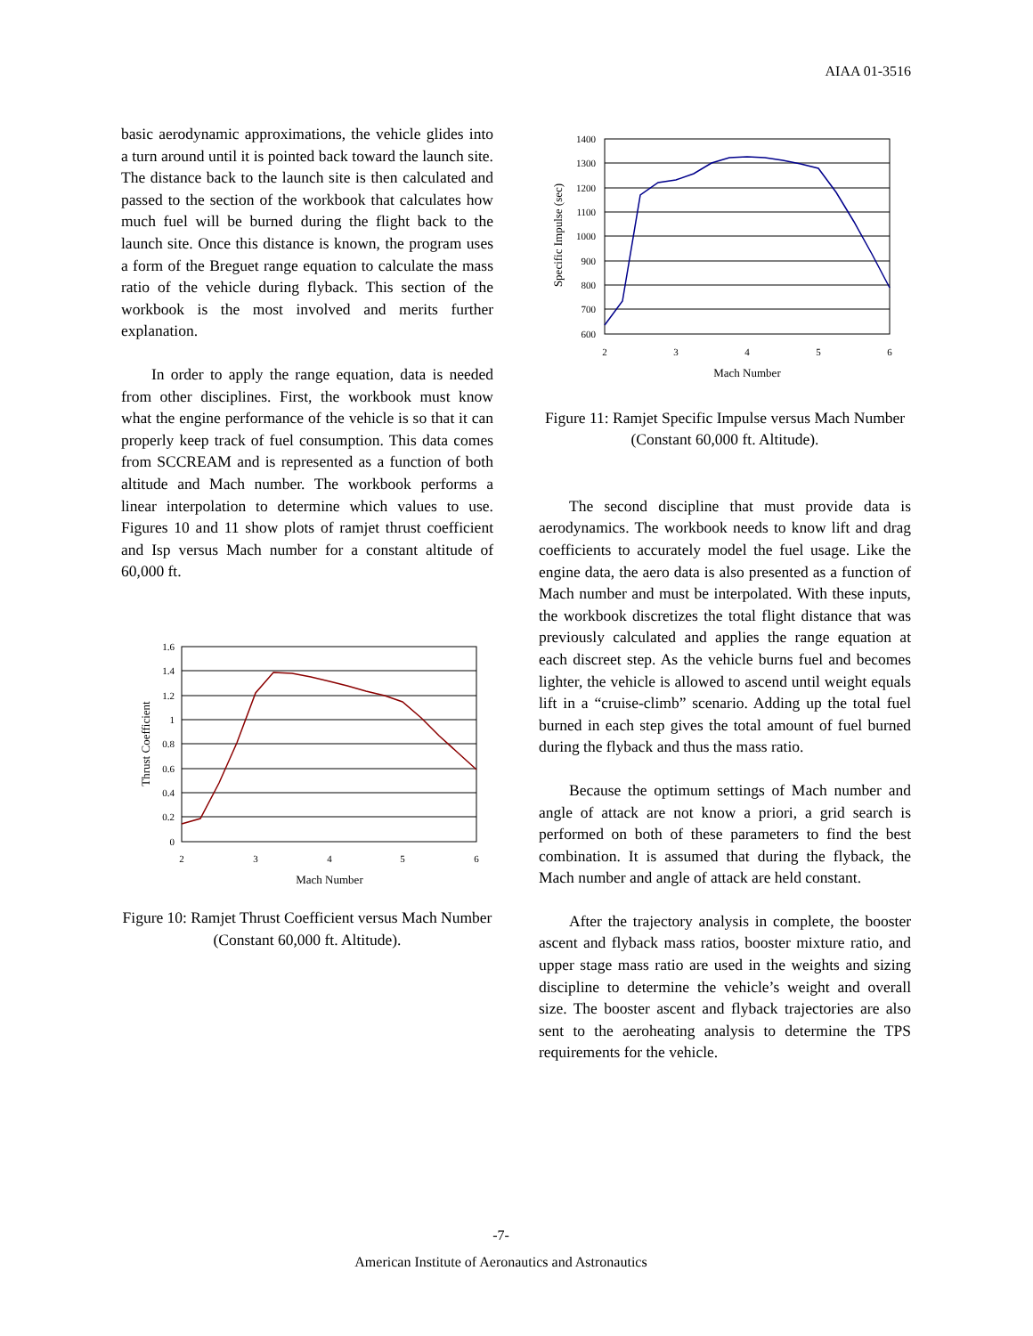AIAA 01-3516
basic aerodynamic approximations, the vehicle glides into a turn around until it is pointed back toward the launch site. The distance back to the launch site is then calculated and passed to the section of the workbook that calculates how much fuel will be burned during the flight back to the launch site. Once this distance is known, the program uses a form of the Breguet range equation to calculate the mass ratio of the vehicle during flyback. This section of the workbook is the most involved and merits further explanation.
In order to apply the range equation, data is needed from other disciplines. First, the workbook must know what the engine performance of the vehicle is so that it can properly keep track of fuel consumption. This data comes from SCCREAM and is represented as a function of both altitude and Mach number. The workbook performs a linear interpolation to determine which values to use. Figures 10 and 11 show plots of ramjet thrust coefficient and Isp versus Mach number for a constant altitude of 60,000 ft.
1.6
1.4
1.2
1
0.8
0.6
0.4
0.2
0
2
3
4
5
6
Mach Number
Thrust Coefficient
Figure 10: Ramjet Thrust Coefficient versus Mach Number (Constant 60,000 ft. Altitude).
1400
1300
1200
1100
1000
900
800
700
600
2
3
4
5
6
Mach Number
Specific Impulse (sec)
Figure 11: Ramjet Specific Impulse versus Mach Number (Constant 60,000 ft. Altitude).
The second discipline that must provide data is aerodynamics. The workbook needs to know lift and drag coefficients to accurately model the fuel usage. Like the engine data, the aero data is also presented as a function of Mach number and must be interpolated. With these inputs, the workbook discretizes the total flight distance that was previously calculated and applies the range equation at each discreet step. As the vehicle burns fuel and becomes lighter, the vehicle is allowed to ascend until weight equals lift in a “cruise-climb” scenario. Adding up the total fuel burned in each step gives the total amount of fuel burned during the flyback and thus the mass ratio.
Because the optimum settings of Mach number and angle of attack are not know a priori, a grid search is performed on both of these parameters to find the best combination. It is assumed that during the flyback, the Mach number and angle of attack are held constant.
After the trajectory analysis in complete, the booster ascent and flyback mass ratios, booster mixture ratio, and upper stage mass ratio are used in the weights and sizing discipline to determine the vehicle’s weight and overall size. The booster ascent and flyback trajectories are also sent to the aeroheating analysis to determine the TPS requirements for the vehicle.
-7-
American Institute of Aeronautics and Astronautics